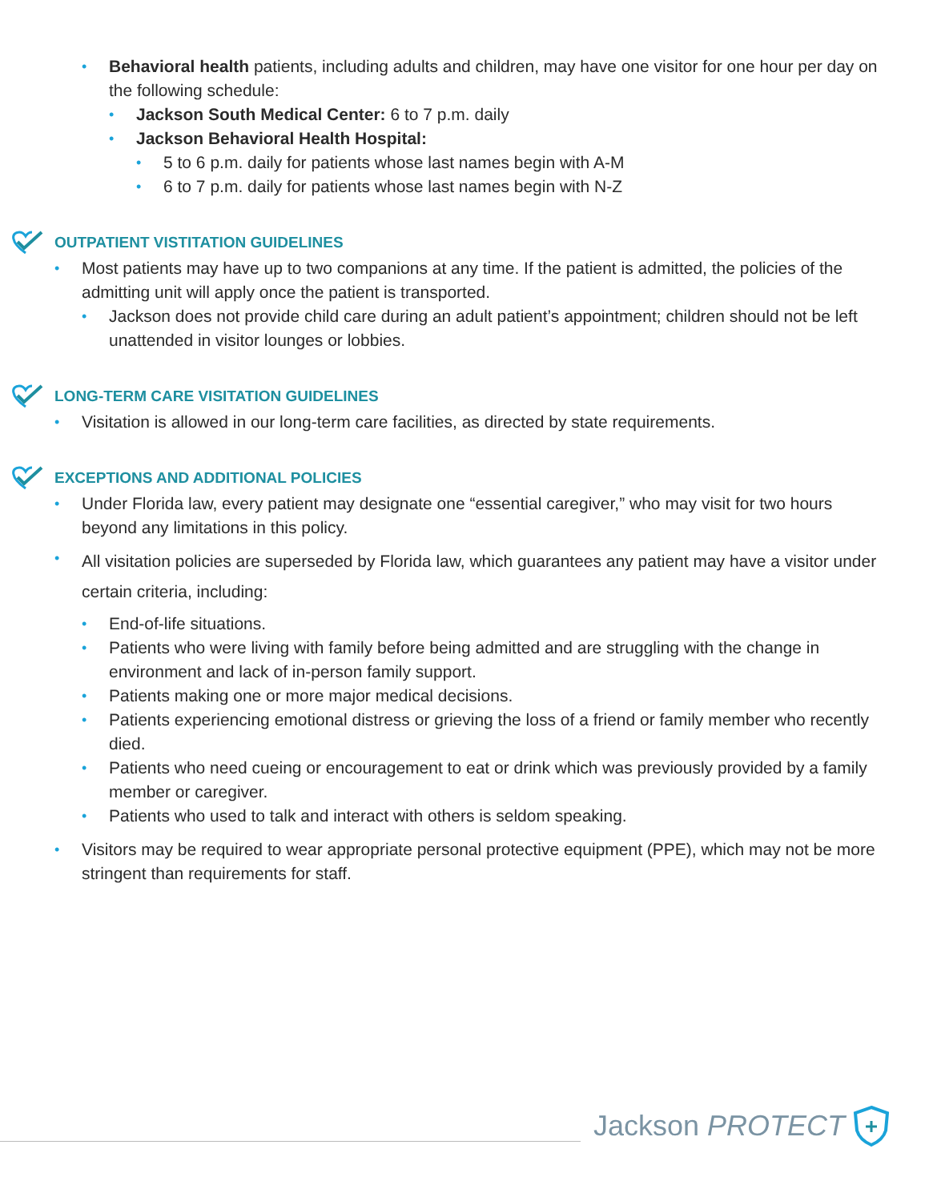• Behavioral health patients, including adults and children, may have one visitor for one hour per day on the following schedule:
• Jackson South Medical Center: 6 to 7 p.m. daily
• Jackson Behavioral Health Hospital:
• 5 to 6 p.m. daily for patients whose last names begin with A-M
• 6 to 7 p.m. daily for patients whose last names begin with N-Z
OUTPATIENT VISTITATION GUIDELINES
• Most patients may have up to two companions at any time. If the patient is admitted, the policies of the admitting unit will apply once the patient is transported.
• Jackson does not provide child care during an adult patient’s appointment; children should not be left unattended in visitor lounges or lobbies.
LONG-TERM CARE VISITATION GUIDELINES
• Visitation is allowed in our long-term care facilities, as directed by state requirements.
EXCEPTIONS AND ADDITIONAL POLICIES
• Under Florida law, every patient may designate one “essential caregiver,” who may visit for two hours beyond any limitations in this policy.
• All visitation policies are superseded by Florida law, which guarantees any patient may have a visitor under certain criteria, including:
• End-of-life situations.
• Patients who were living with family before being admitted and are struggling with the change in environment and lack of in-person family support.
• Patients making one or more major medical decisions.
• Patients experiencing emotional distress or grieving the loss of a friend or family member who recently died.
• Patients who need cueing or encouragement to eat or drink which was previously provided by a family member or caregiver.
• Patients who used to talk and interact with others is seldom speaking.
• Visitors may be required to wear appropriate personal protective equipment (PPE), which may not be more stringent than requirements for staff.
Jackson PROTECT